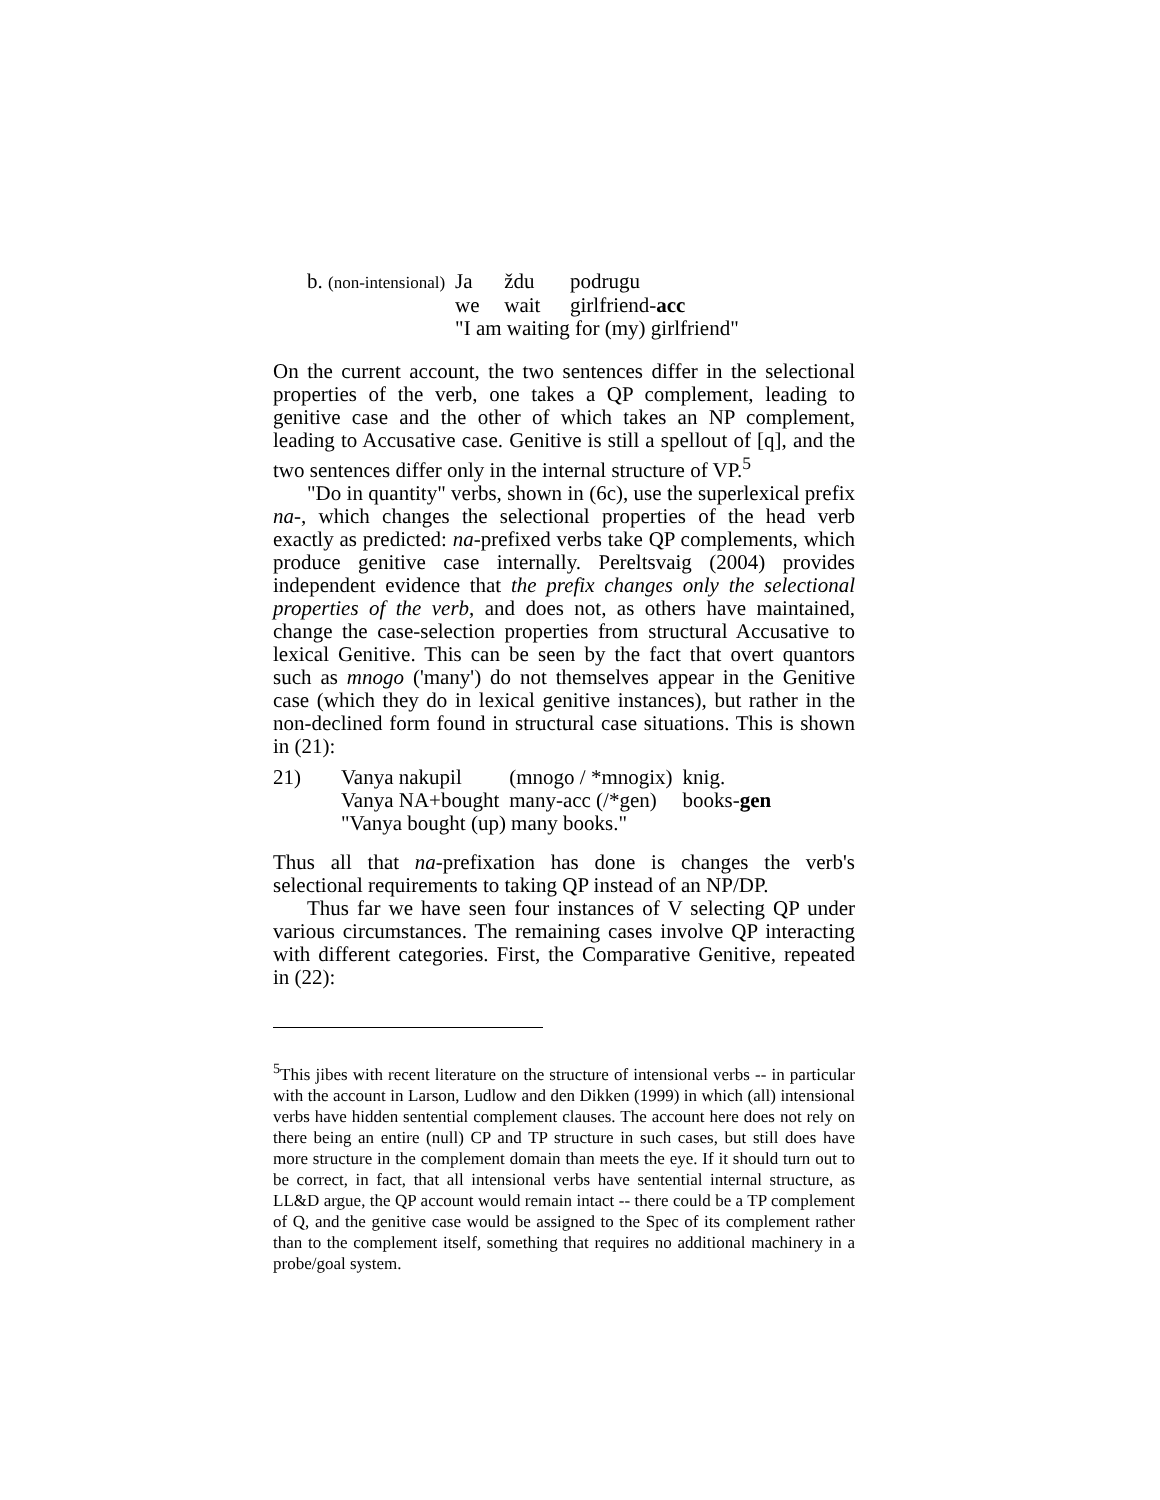| b. (non-intensional) | Ja | ždu | podrugu |
| | we | wait | girlfriend- acc |
| | "I am waiting for (my) girlfriend" | | |
On the current account, the two sentences differ in the selectional properties of the verb, one takes a QP complement, leading to genitive case and the other of which takes an NP complement, leading to Accusative case. Genitive is still a spellout of [q], and the two sentences differ only in the internal structure of VP.<sup>5</sup>
"Do in quantity" verbs, shown in (6c), use the superlexical prefix na-, which changes the selectional properties of the head verb exactly as predicted: na-prefixed verbs take QP complements, which produce genitive case internally. Pereltsvaig (2004) provides independent evidence that the prefix changes only the selectional properties of the verb, and does not, as others have maintained, change the case-selection properties from structural Accusative to lexical Genitive. This can be seen by the fact that overt quantors such as mnogo ('many') do not themselves appear in the Genitive case (which they do in lexical genitive instances), but rather in the non-declined form found in structural case situations. This is shown in (21):
| 21) | Vanya nakupil | (mnogo / *mnogix) | knig. |
| | Vanya NA+bought | many-acc (/*gen) | books- gen |
| | "Vanya bought (up) many books." | | |
Thus all that na-prefixation has done is changes the verb's selectional requirements to taking QP instead of an NP/DP.
Thus far we have seen four instances of V selecting QP under various circumstances. The remaining cases involve QP interacting with different categories. First, the Comparative Genitive, repeated in (22):
<sup>5</sup> This jibes with recent literature on the structure of intensional verbs -- in particular with the account in Larson, Ludlow and den Dikken (1999) in which (all) intensional verbs have hidden sentential complement clauses. The account here does not rely on there being an entire (null) CP and TP structure in such cases, but still does have more structure in the complement domain than meets the eye. If it should turn out to be correct, in fact, that all intensional verbs have sentential internal structure, as LL&D argue, the QP account would remain intact -- there could be a TP complement of Q, and the genitive case would be assigned to the Spec of its complement rather than to the complement itself, something that requires no additional machinery in a probe/goal system.